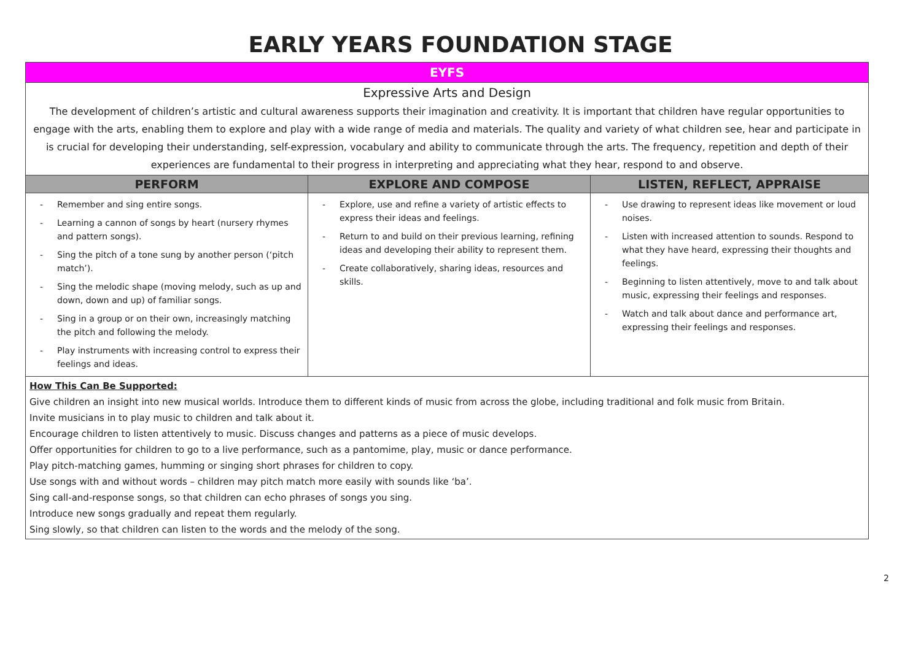EARLY YEARS FOUNDATION STAGE
| EYFS | | |
| Expressive Arts and Design The development of children’s artistic and cultural awareness supports their imagination and creativity. It is important that children have regular opportunities to engage with the arts, enabling them to explore and play with a wide range of media and materials. The quality and variety of what children see, hear and participate in is crucial for developing their understanding, self-expression, vocabulary and ability to communicate through the arts. The frequency, repetition and depth of their experiences are fundamental to their progress in interpreting and appreciating what they hear, respond to and observe. | | |
| PERFORM | EXPLORE AND COMPOSE | LISTEN, REFLECT, APPRAISE |
| Remember and sing entire songs. Learning a cannon of songs by heart (nursery rhymes and pattern songs). Sing the pitch of a tone sung by another person (‘pitch match’). Sing the melodic shape (moving melody, such as up and down, down and up) of familiar songs. Sing in a group or on their own, increasingly matching the pitch and following the melody. Play instruments with increasing control to express their feelings and ideas. | Explore, use and refine a variety of artistic effects to express their ideas and feelings. Return to and build on their previous learning, refining ideas and developing their ability to represent them. Create collaboratively, sharing ideas, resources and skills. | Use drawing to represent ideas like movement or loud noises. Listen with increased attention to sounds. Respond to what they have heard, expressing their thoughts and feelings. Beginning to listen attentively, move to and talk about music, expressing their feelings and responses. Watch and talk about dance and performance art, expressing their feelings and responses. |
| How This Can Be Supported: Give children an insight into new musical worlds. Introduce them to different kinds of music from across the globe, including traditional and folk music from Britain. Invite musicians in to play music to children and talk about it. Encourage children to listen attentively to music. Discuss changes and patterns as a piece of music develops. Offer opportunities for children to go to a live performance, such as a pantomime, play, music or dance performance. Play pitch-matching games, humming or singing short phrases for children to copy. Use songs with and without words – children may pitch match more easily with sounds like ‘ba’. Sing call-and-response songs, so that children can echo phrases of songs you sing. Introduce new songs gradually and repeat them regularly. Sing slowly, so that children can listen to the words and the melody of the song. | | |
2